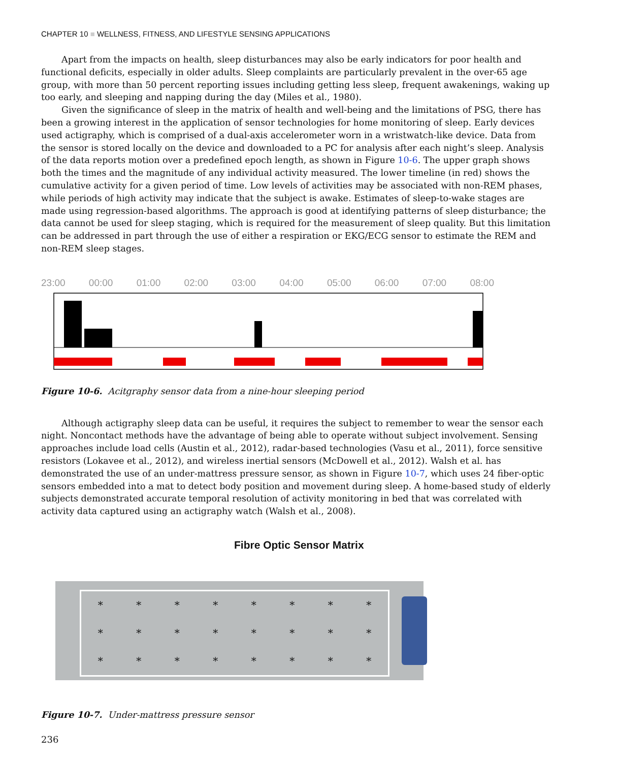CHAPTER 10 ■ WELLNESS, FITNESS, AND LIFESTYLE SENSING APPLICATIONS
Apart from the impacts on health, sleep disturbances may also be early indicators for poor health and functional deficits, especially in older adults. Sleep complaints are particularly prevalent in the over-65 age group, with more than 50 percent reporting issues including getting less sleep, frequent awakenings, waking up too early, and sleeping and napping during the day (Miles et al., 1980).
Given the significance of sleep in the matrix of health and well-being and the limitations of PSG, there has been a growing interest in the application of sensor technologies for home monitoring of sleep. Early devices used actigraphy, which is comprised of a dual-axis accelerometer worn in a wristwatch-like device. Data from the sensor is stored locally on the device and downloaded to a PC for analysis after each night’s sleep. Analysis of the data reports motion over a predefined epoch length, as shown in Figure 10-6. The upper graph shows both the times and the magnitude of any individual activity measured. The lower timeline (in red) shows the cumulative activity for a given period of time. Low levels of activities may be associated with non-REM phases, while periods of high activity may indicate that the subject is awake. Estimates of sleep-to-wake stages are made using regression-based algorithms. The approach is good at identifying patterns of sleep disturbance; the data cannot be used for sleep staging, which is required for the measurement of sleep quality. But this limitation can be addressed in part through the use of either a respiration or EKG/ECG sensor to estimate the REM and non-REM sleep stages.
23:00 00:00 01:00 02:00 03:00 04:00 05:00 06:00 07:00 08:00
Figure 10-6. Acitgraphy sensor data from a nine-hour sleeping period
Although actigraphy sleep data can be useful, it requires the subject to remember to wear the sensor each night. Noncontact methods have the advantage of being able to operate without subject involvement. Sensing approaches include load cells (Austin et al., 2012), radar-based technologies (Vasu et al., 2011), force sensitive resistors (Lokavee et al., 2012), and wireless inertial sensors (McDowell et al., 2012). Walsh et al. has demonstrated the use of an under-mattress pressure sensor, as shown in Figure 10-7, which uses 24 fiber-optic sensors embedded into a mat to detect body position and movement during sleep. A home-based study of elderly subjects demonstrated accurate temporal resolution of activity monitoring in bed that was correlated with activity data captured using an actigraphy watch (Walsh et al., 2008).
Fibre Optic Sensor Matrix
* * * * * * * * * * * * * * * * * * * * * * * *
Figure 10-7. Under-mattress pressure sensor
236